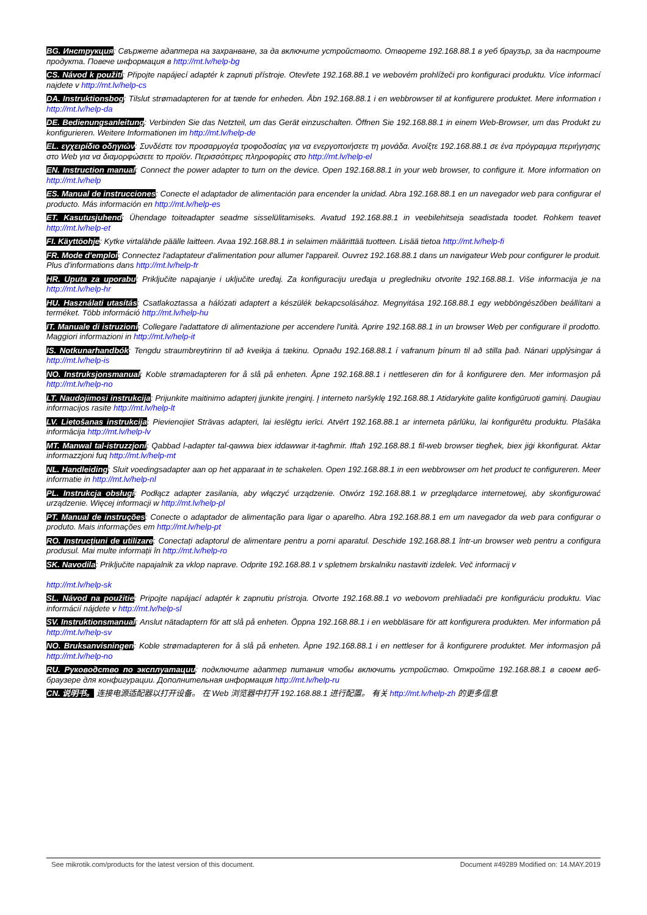BG. Инструкция: Свържете адаптера на захранване, за да включите устройството. Отворете 192.168.88.1 в уеб браузър, за да настроите продукта. Повече информация в http://mt.lv/help-bg
CS. Návod k použití: Připojte napájecí adaptér k zapnuti přístroje. Otevřete 192.168.88.1 ve webovém prohlížeči pro konfiguraci produktu. Více informací najdete v http://mt.lv/help-cs
DA. Instruktionsbog: Tilslut strømadapteren for at tænde for enheden. Åbn 192.168.88.1 i en webbrowser til at konfigurere produktet. Mere information ι http://mt.lv/help-da
DE. Bedienungsanleitung: Verbinden Sie das Netzteil, um das Gerät einzuschalten. Öffnen Sie 192.168.88.1 in einem Web-Browser, um das Produkt zu konfigurieren. Weitere Informationen im http://mt.lv/help-de
EL. εγχειρίδιο οδηγιών: Συνδέστε τον προσαρμογέα τροφοδοσίας για να ενεργοποιήσετε τη μονάδα. Ανοίξτε 192.168.88.1 σε ένα πρόγραμμα περιήγησης στο Web για να διαμορφώσετε το προϊόν. Περισσότερες πληροφορίες στο http://mt.lv/help-el
EN. Instruction manual: Connect the power adapter to turn on the device. Open 192.168.88.1 in your web browser, to configure it. More information on http://mt.lv/help
ES. Manual de instrucciones: Conecte el adaptador de alimentación para encender la unidad. Abra 192.168.88.1 en un navegador web para configurar el producto. Más información en http://mt.lv/help-es
ET. Kasutusjuhend: Ühendage toiteadapter seadme sisselülitamiseks. Avatud 192.168.88.1 in veebilehitseja seadistada toodet. Rohkem teavet http://mt.lv/help-et
FI. Käyttöohje: Kytke virtalähde päälle laitteen. Avaa 192.168.88.1 in selaimen määrittää tuotteen. Lisää tietoa http://mt.lv/help-fi
FR. Mode d'emploi: Connectez l'adaptateur d'alimentation pour allumer l'appareil. Ouvrez 192.168.88.1 dans un navigateur Web pour configurer le produit. Plus d'informations dans http://mt.lv/help-fr
HR. Uputa za uporabu: Priključite napajanje i uključite uređaj. Za konfiguraciju uređaja u pregledniku otvorite 192.168.88.1. Više informacija je na http://mt.lv/help-hr
HU. Használati utasítás: Csatlakoztassa a hálózati adaptert a készülék bekapcsolásához. Megnyitása 192.168.88.1 egy webböngészőben beállítani a terméket. Több információ http://mt.lv/help-hu
IT. Manuale di istruzioni: Collegare l'adattatore di alimentazione per accendere l'unità. Aprire 192.168.88.1 in un browser Web per configurare il prodotto. Maggiori informazioni in http://mt.lv/help-it
IS. Notkunarhandbók: Tengdu straumbreytirinn til að kveikja á tækinu. Opnaðu 192.168.88.1 í vafranum þínum til að stilla það. Nánari upplýsingar á http://mt.lv/help-is
NO. Instruksjonsmanual: Koble strømadapteren for å slå på enheten. Åpne 192.168.88.1 i nettleseren din for å konfigurere den. Mer informasjon på http://mt.lv/help-no
LT. Naudojimosi instrukcija: Prijunkite maitinimo adapterį įjunkite įrenginį. Į interneto naršyklę 192.168.88.1 Atidarykite galite konfigūruoti gaminį. Daugiau informacijos rasite http://mt.lv/help-lt
LV. Lietošanas instrukcija: Pievienojiet Strāvas adapteri, lai ieslēgtu ierīci. Atvērt 192.168.88.1 ar interneta pārlūku, lai konfigurētu produktu. Plašāka informācija http://mt.lv/help-lv
MT. Manwal tal-istruzzjoni: Qabbad l-adapter tal-qawwa biex iddawwar it-tagħmir. Iftaħ 192.168.88.1 fil-web browser tiegħek, biex jiġi kkonfigurat. Aktar informazzjoni fuq http://mt.lv/help-mt
NL. Handleiding: Sluit voedingsadapter aan op het apparaat in te schakelen. Open 192.168.88.1 in een webbrowser om het product te configureren. Meer informatie in http://mt.lv/help-nl
PL. Instrukcja obsługi: Podłącz adapter zasilania, aby włączyć urządzenie. Otwórz 192.168.88.1 w przeglądarce internetowej, aby skonfigurować urządzenie. Więcej informacji w http://mt.lv/help-pl
PT. Manual de instruções: Conecte o adaptador de alimentação para ligar o aparelho. Abra 192.168.88.1 em um navegador da web para configurar o produto. Mais informações em http://mt.lv/help-pt
RO. Instrucțiuni de utilizare: Conectați adaptorul de alimentare pentru a porni aparatul. Deschide 192.168.88.1 într-un browser web pentru a configura produsul. Mai multe informații în http://mt.lv/help-ro
SK. Navodila: Priključite napajalnik za vklop naprave. Odprite 192.168.88.1 v spletnem brskalniku nastaviti izdelek. Več informacij v
http://mt.lv/help-sk
SL. Návod na použitie: Pripojte napájací adaptér k zapnutiu prístroja. Otvorte 192.168.88.1 vo webovom prehliadači pre konfiguráciu produktu. Viac informácií nájdete v http://mt.lv/help-sl
SV. Instruktionsmanual: Anslut nätadaptern för att slå på enheten. Öppna 192.168.88.1 i en webbläsare för att konfigurera produkten. Mer information på http://mt.lv/help-sv
NO. Bruksanvisningen: Koble strømadapteren for å slå på enheten. Åpne 192.168.88.1 i en nettleser for å konfigurere produktet. Mer informasjon på http://mt.lv/help-no
RU. Руководство по эксплуатации: подключите адаптер питания чтобы включить устройство. Откройте 192.168.88.1 в своем веб-браузере для конфигурации. Дополнительная информация http://mt.lv/help-ru
CN. 说明书。 连接电源适配器以打开设备。 在 Web 浏览器中打开 192.168.88.1 进行配置。 有关 http://mt.lv/help-zh 的更多信息
See mikrotik.com/products for the latest version of this document. Document #49289 Modified on: 14.MAY.2019